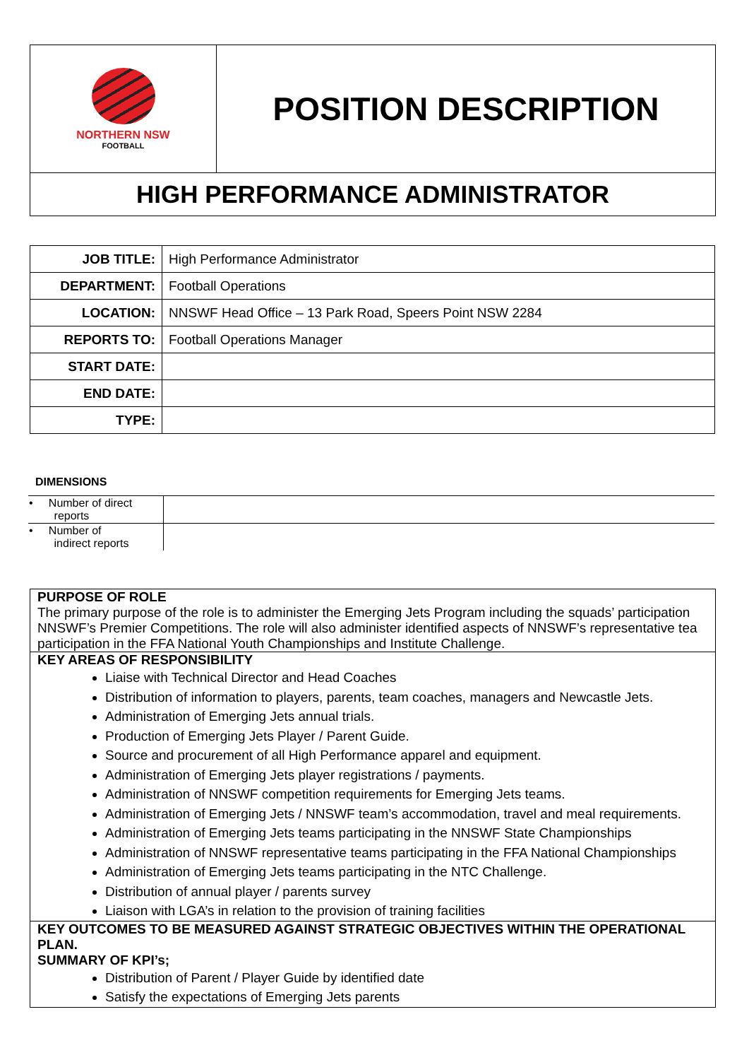NORTHERN NSW
FOOTBALL
POSITION DESCRIPTION
HIGH PERFORMANCE ADMINISTRATOR
| JOB TITLE: | High Performance Administrator |
| DEPARTMENT: | Football Operations |
| LOCATION: | NNSWF Head Office – 13 Park Road, Speers Point NSW 2284 |
| REPORTS TO: | Football Operations Manager |
| START DATE: | |
| END DATE: | |
| TYPE: | |
DIMENSIONS
| • Number of direct reports | |
| • Number of indirect reports | |
PURPOSE OF ROLE
The primary purpose of the role is to administer the Emerging Jets Program including the squads’ participation NNSWF’s Premier Competitions. The role will also administer identified aspects of NNSWF’s representative tea participation in the FFA National Youth Championships and Institute Challenge.
KEY AREAS OF RESPONSIBILITY
Liaise with Technical Director and Head Coaches
Distribution of information to players, parents, team coaches, managers and Newcastle Jets.
Administration of Emerging Jets annual trials.
Production of Emerging Jets Player / Parent Guide.
Source and procurement of all High Performance apparel and equipment.
Administration of Emerging Jets player registrations / payments.
Administration of NNSWF competition requirements for Emerging Jets teams.
Administration of Emerging Jets / NNSWF team’s accommodation, travel and meal requirements.
Administration of Emerging Jets teams participating in the NNSWF State Championships
Administration of NNSWF representative teams participating in the FFA National Championships
Administration of Emerging Jets teams participating in the NTC Challenge.
Distribution of annual player / parents survey
Liaison with LGA’s in relation to the provision of training facilities
KEY OUTCOMES TO BE MEASURED AGAINST STRATEGIC OBJECTIVES WITHIN THE OPERATIONAL PLAN.
SUMMARY OF KPI’s;
Distribution of Parent / Player Guide by identified date
Satisfy the expectations of Emerging Jets parents